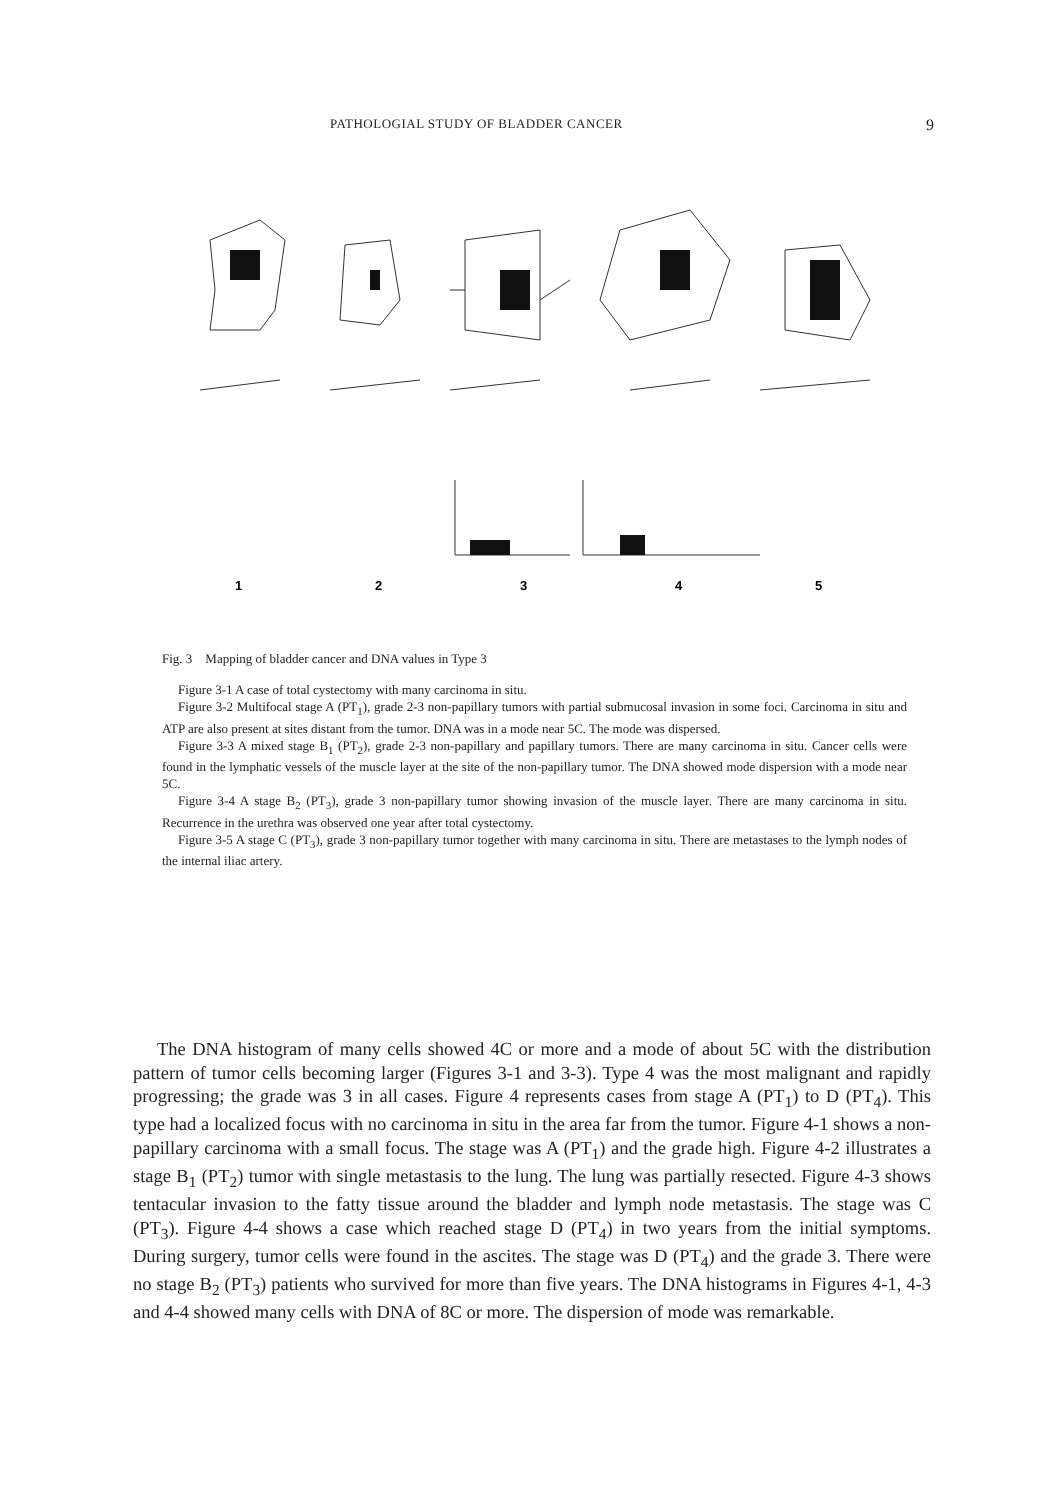PATHOLOGIAL STUDY OF BLADDER CANCER 9
1
2
3
4
5
Fig. 3 Mapping of bladder cancer and DNA values in Type 3
Figure 3-1 A case of total cystectomy with many carcinoma in situ.
Figure 3-2 Multifocal stage A (PT<sub>1</sub>), grade 2-3 non-papillary tumors with partial submucosal invasion in some foci. Carcinoma in situ and ATP are also present at sites distant from the tumor. DNA was in a mode near 5C. The mode was dispersed.
Figure 3-3 A mixed stage B<sub>1</sub> (PT<sub>2</sub>), grade 2-3 non-papillary and papillary tumors. There are many carcinoma in situ. Cancer cells were found in the lymphatic vessels of the muscle layer at the site of the non-papillary tumor. The DNA showed mode dispersion with a mode near 5C.
Figure 3-4 A stage B<sub>2</sub> (PT<sub>3</sub>), grade 3 non-papillary tumor showing invasion of the muscle layer. There are many carcinoma in situ. Recurrence in the urethra was observed one year after total cystectomy.
Figure 3-5 A stage C (PT<sub>3</sub>), grade 3 non-papillary tumor together with many carcinoma in situ. There are metastases to the lymph nodes of the internal iliac artery.
The DNA histogram of many cells showed 4C or more and a mode of about 5C with the distribution pattern of tumor cells becoming larger (Figures 3-1 and 3-3). Type 4 was the most malignant and rapidly progressing; the grade was 3 in all cases. Figure 4 represents cases from stage A (PT<sub>1</sub>) to D (PT<sub>4</sub>). This type had a localized focus with no carcinoma in situ in the area far from the tumor. Figure 4-1 shows a non-papillary carcinoma with a small focus. The stage was A (PT<sub>1</sub>) and the grade high. Figure 4-2 illustrates a stage B<sub>1</sub> (PT<sub>2</sub>) tumor with single metastasis to the lung. The lung was partially resected. Figure 4-3 shows tentacular invasion to the fatty tissue around the bladder and lymph node metastasis. The stage was C (PT<sub>3</sub>). Figure 4-4 shows a case which reached stage D (PT<sub>4</sub>) in two years from the initial symptoms. During surgery, tumor cells were found in the ascites. The stage was D (PT<sub>4</sub>) and the grade 3. There were no stage B<sub>2</sub> (PT<sub>3</sub>) patients who survived for more than five years. The DNA histograms in Figures 4-1, 4-3 and 4-4 showed many cells with DNA of 8C or more. The dispersion of mode was remarkable.